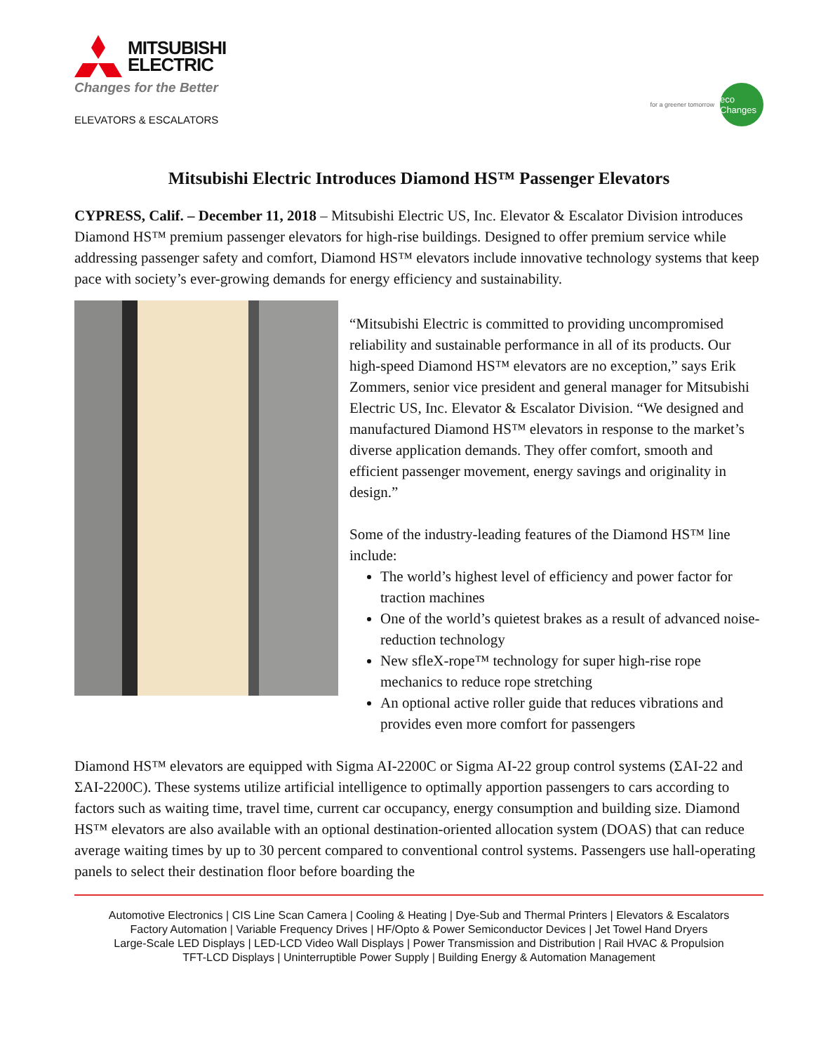MITSUBISHI
ELECTRIC
Changes for the Better
ELEVATORS & ESCALATORS
for a greener tomorrow
eco Changes
Mitsubishi Electric Introduces Diamond HS™ Passenger Elevators
CYPRESS, Calif. – December 11, 2018 – Mitsubishi Electric US, Inc. Elevator & Escalator Division introduces Diamond HS™ premium passenger elevators for high-rise buildings. Designed to offer premium service while addressing passenger safety and comfort, Diamond HS™ elevators include innovative technology systems that keep pace with society’s ever-growing demands for energy efficiency and sustainability.
“Mitsubishi Electric is committed to providing uncompromised reliability and sustainable performance in all of its products. Our high-speed Diamond HS™ elevators are no exception,” says Erik Zommers, senior vice president and general manager for Mitsubishi Electric US, Inc. Elevator & Escalator Division. “We designed and manufactured Diamond HS™ elevators in response to the market’s diverse application demands. They offer comfort, smooth and efficient passenger movement, energy savings and originality in design.”
Some of the industry-leading features of the Diamond HS™ line include:
The world’s highest level of efficiency and power factor for traction machines
One of the world’s quietest brakes as a result of advanced noise-reduction technology
New sfleX-rope™ technology for super high-rise rope mechanics to reduce rope stretching
An optional active roller guide that reduces vibrations and provides even more comfort for passengers
Diamond HS™ elevators are equipped with Sigma AI-2200C or Sigma AI-22 group control systems (ΣAI-22 and ΣAI-2200C). These systems utilize artificial intelligence to optimally apportion passengers to cars according to factors such as waiting time, travel time, current car occupancy, energy consumption and building size. Diamond HS™ elevators are also available with an optional destination-oriented allocation system (DOAS) that can reduce average waiting times by up to 30 percent compared to conventional control systems. Passengers use hall-operating panels to select their destination floor before boarding the
Automotive Electronics | CIS Line Scan Camera | Cooling & Heating | Dye-Sub and Thermal Printers | Elevators & Escalators
Factory Automation | Variable Frequency Drives | HF/Opto & Power Semiconductor Devices | Jet Towel Hand Dryers
Large-Scale LED Displays | LED-LCD Video Wall Displays | Power Transmission and Distribution | Rail HVAC & Propulsion
TFT-LCD Displays | Uninterruptible Power Supply | Building Energy & Automation Management